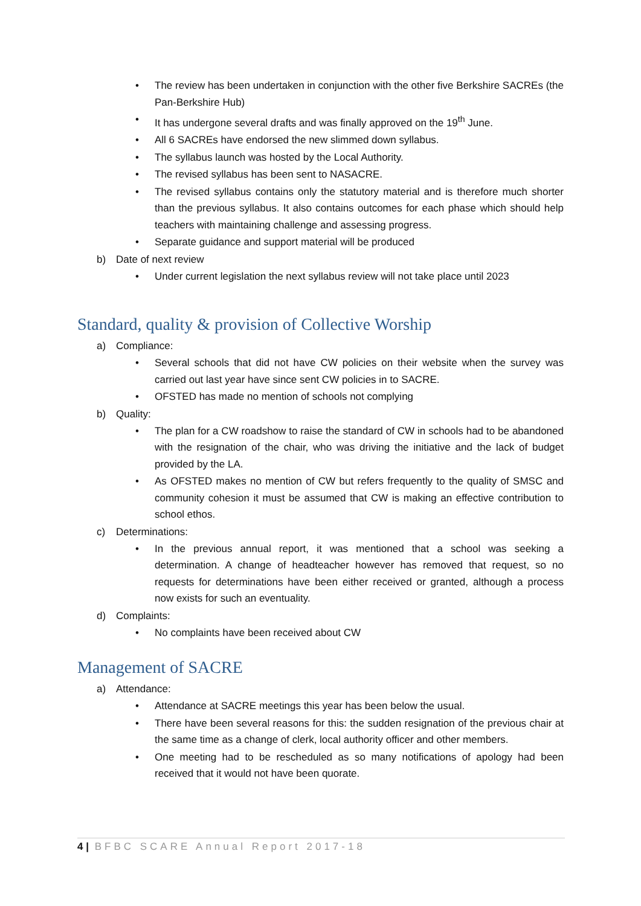• The review has been undertaken in conjunction with the other five Berkshire SACREs (the Pan-Berkshire Hub)
• It has undergone several drafts and was finally approved on the 19<sup>th</sup> June.
• All 6 SACREs have endorsed the new slimmed down syllabus.
• The syllabus launch was hosted by the Local Authority.
• The revised syllabus has been sent to NASACRE.
• The revised syllabus contains only the statutory material and is therefore much shorter than the previous syllabus. It also contains outcomes for each phase which should help teachers with maintaining challenge and assessing progress.
• Separate guidance and support material will be produced
b) Date of next review
• Under current legislation the next syllabus review will not take place until 2023
Standard, quality & provision of Collective Worship
a) Compliance:
• Several schools that did not have CW policies on their website when the survey was carried out last year have since sent CW policies in to SACRE.
• OFSTED has made no mention of schools not complying
b) Quality:
• The plan for a CW roadshow to raise the standard of CW in schools had to be abandoned with the resignation of the chair, who was driving the initiative and the lack of budget provided by the LA.
• As OFSTED makes no mention of CW but refers frequently to the quality of SMSC and community cohesion it must be assumed that CW is making an effective contribution to school ethos.
c) Determinations:
• In the previous annual report, it was mentioned that a school was seeking a determination. A change of headteacher however has removed that request, so no requests for determinations have been either received or granted, although a process now exists for such an eventuality.
d) Complaints:
• No complaints have been received about CW
Management of SACRE
a) Attendance:
• Attendance at SACRE meetings this year has been below the usual.
• There have been several reasons for this: the sudden resignation of the previous chair at the same time as a change of clerk, local authority officer and other members.
• One meeting had to be rescheduled as so many notifications of apology had been received that it would not have been quorate.
4 | BFBC SCARE Annual Report 2017-18